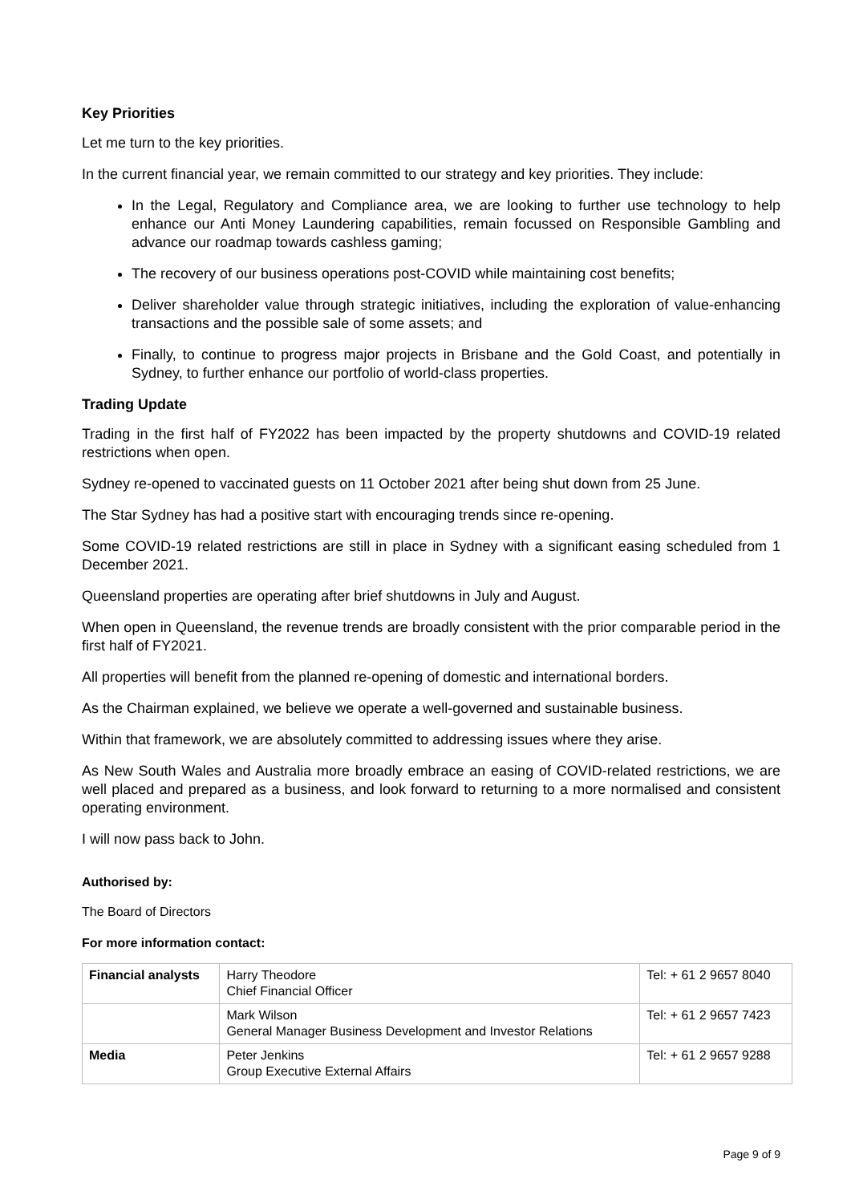Key Priorities
Let me turn to the key priorities.
In the current financial year, we remain committed to our strategy and key priorities. They include:
In the Legal, Regulatory and Compliance area, we are looking to further use technology to help enhance our Anti Money Laundering capabilities, remain focussed on Responsible Gambling and advance our roadmap towards cashless gaming;
The recovery of our business operations post-COVID while maintaining cost benefits;
Deliver shareholder value through strategic initiatives, including the exploration of value-enhancing transactions and the possible sale of some assets; and
Finally, to continue to progress major projects in Brisbane and the Gold Coast, and potentially in Sydney, to further enhance our portfolio of world-class properties.
Trading Update
Trading in the first half of FY2022 has been impacted by the property shutdowns and COVID-19 related restrictions when open.
Sydney re-opened to vaccinated guests on 11 October 2021 after being shut down from 25 June.
The Star Sydney has had a positive start with encouraging trends since re-opening.
Some COVID-19 related restrictions are still in place in Sydney with a significant easing scheduled from 1 December 2021.
Queensland properties are operating after brief shutdowns in July and August.
When open in Queensland, the revenue trends are broadly consistent with the prior comparable period in the first half of FY2021.
All properties will benefit from the planned re-opening of domestic and international borders.
As the Chairman explained, we believe we operate a well-governed and sustainable business.
Within that framework, we are absolutely committed to addressing issues where they arise.
As New South Wales and Australia more broadly embrace an easing of COVID-related restrictions, we are well placed and prepared as a business, and look forward to returning to a more normalised and consistent operating environment.
I will now pass back to John.
Authorised by:
The Board of Directors
For more information contact:
| Financial analysts | Harry Theodore Chief Financial Officer | Tel: + 61 2 9657 8040 |
| | Mark Wilson General Manager Business Development and Investor Relations | Tel: + 61 2 9657 7423 |
| Media | Peter Jenkins Group Executive External Affairs | Tel: + 61 2 9657 9288 |
Page 9 of 9